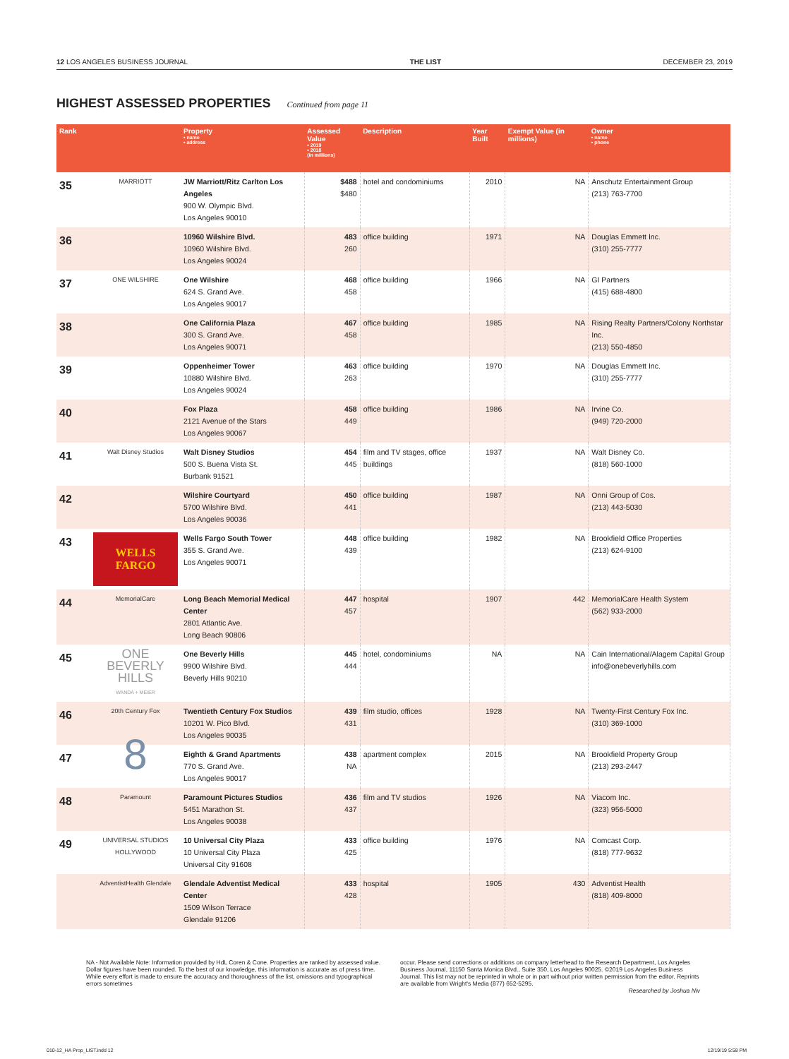12 LOS ANGELES BUSINESS JOURNAL THE LIST DECEMBER 23, 2019
HIGHEST ASSESSED PROPERTIES Continued from page 11
| Rank | | Property • name • address | Assessed Value • 2019 • 2018 (in millions) | Description | Year Built | Exempt Value (in millions) | Owner • name • phone |
| --- | --- | --- | --- | --- | --- | --- | --- |
| 35 | MARRIOTT | JW Marriott/Ritz Carlton Los Angeles 900 W. Olympic Blvd. Los Angeles 90010 | $488 $480 | hotel and condominiums | 2010 | NA | Anschutz Entertainment Group (213) 763-7700 |
| 36 | | 10960 Wilshire Blvd. 10960 Wilshire Blvd. Los Angeles 90024 | 483 260 | office building | 1971 | NA | Douglas Emmett Inc. (310) 255-7777 |
| 37 | ONE WILSHIRE | One Wilshire 624 S. Grand Ave. Los Angeles 90017 | 468 458 | office building | 1966 | NA | GI Partners (415) 688-4800 |
| 38 | | One California Plaza 300 S. Grand Ave. Los Angeles 90071 | 467 458 | office building | 1985 | NA | Rising Realty Partners/Colony Northstar Inc. (213) 550-4850 |
| 39 | | Oppenheimer Tower 10880 Wilshire Blvd. Los Angeles 90024 | 463 263 | office building | 1970 | NA | Douglas Emmett Inc. (310) 255-7777 |
| 40 | | Fox Plaza 2121 Avenue of the Stars Los Angeles 90067 | 458 449 | office building | 1986 | NA | Irvine Co. (949) 720-2000 |
| 41 | Walt Disney Studios | Walt Disney Studios 500 S. Buena Vista St. Burbank 91521 | 454 445 | film and TV stages, office buildings | 1937 | NA | Walt Disney Co. (818) 560-1000 |
| 42 | | Wilshire Courtyard 5700 Wilshire Blvd. Los Angeles 90036 | 450 441 | office building | 1987 | NA | Onni Group of Cos. (213) 443-5030 |
| 43 | WELLS FARGO | Wells Fargo South Tower 355 S. Grand Ave. Los Angeles 90071 | 448 439 | office building | 1982 | NA | Brookfield Office Properties (213) 624-9100 |
| 44 | MemorialCare | Long Beach Memorial Medical Center 2801 Atlantic Ave. Long Beach 90806 | 447 457 | hospital | 1907 | 442 | MemorialCare Health System (562) 933-2000 |
| 45 | ONE BEVERLY HILLS WANDA + MEIER | One Beverly Hills 9900 Wilshire Blvd. Beverly Hills 90210 | 445 444 | hotel, condominiums | NA | NA | Cain International/Alagem Capital Group info@onebeverlyhills.com |
| 46 | 20th Century Fox | Twentieth Century Fox Studios 10201 W. Pico Blvd. Los Angeles 90035 | 439 431 | film studio, offices | 1928 | NA | Twenty-First Century Fox Inc. (310) 369-1000 |
| 47 | 8 | Eighth & Grand Apartments 770 S. Grand Ave. Los Angeles 90017 | 438 NA | apartment complex | 2015 | NA | Brookfield Property Group (213) 293-2447 |
| 48 | Paramount | Paramount Pictures Studios 5451 Marathon St. Los Angeles 90038 | 436 437 | film and TV studios | 1926 | NA | Viacom Inc. (323) 956-5000 |
| 49 | UNIVERSAL STUDIOS HOLLYWOOD | 10 Universal City Plaza 10 Universal City Plaza Universal City 91608 | 433 425 | office building | 1976 | NA | Comcast Corp. (818) 777-9632 |
| | AdventistHealth Glendale | Glendale Adventist Medical Center 1509 Wilson Terrace Glendale 91206 | 433 428 | hospital | 1905 | 430 | Adventist Health (818) 409-8000 |
NA - Not Available Note: Information provided by HdL Coren & Cone. Properties are ranked by assessed value. Dollar figures have been rounded. To the best of our knowledge, this information is accurate as of press time. While every effort is made to ensure the accuracy and thoroughness of the list, omissions and typographical errors sometimes
occur. Please send corrections or additions on company letterhead to the Research Department, Los Angeles Business Journal, 11150 Santa Monica Blvd., Suite 350, Los Angeles 90025. ©2019 Los Angeles Business Journal. This list may not be reprinted in whole or in part without prior written permission from the editor. Reprints are available from Wright's Media (877) 652-5295.
Researched by Joshua Niv
010-12_HA Prop_LIST.indd 12 12/19/19 5:58 PM